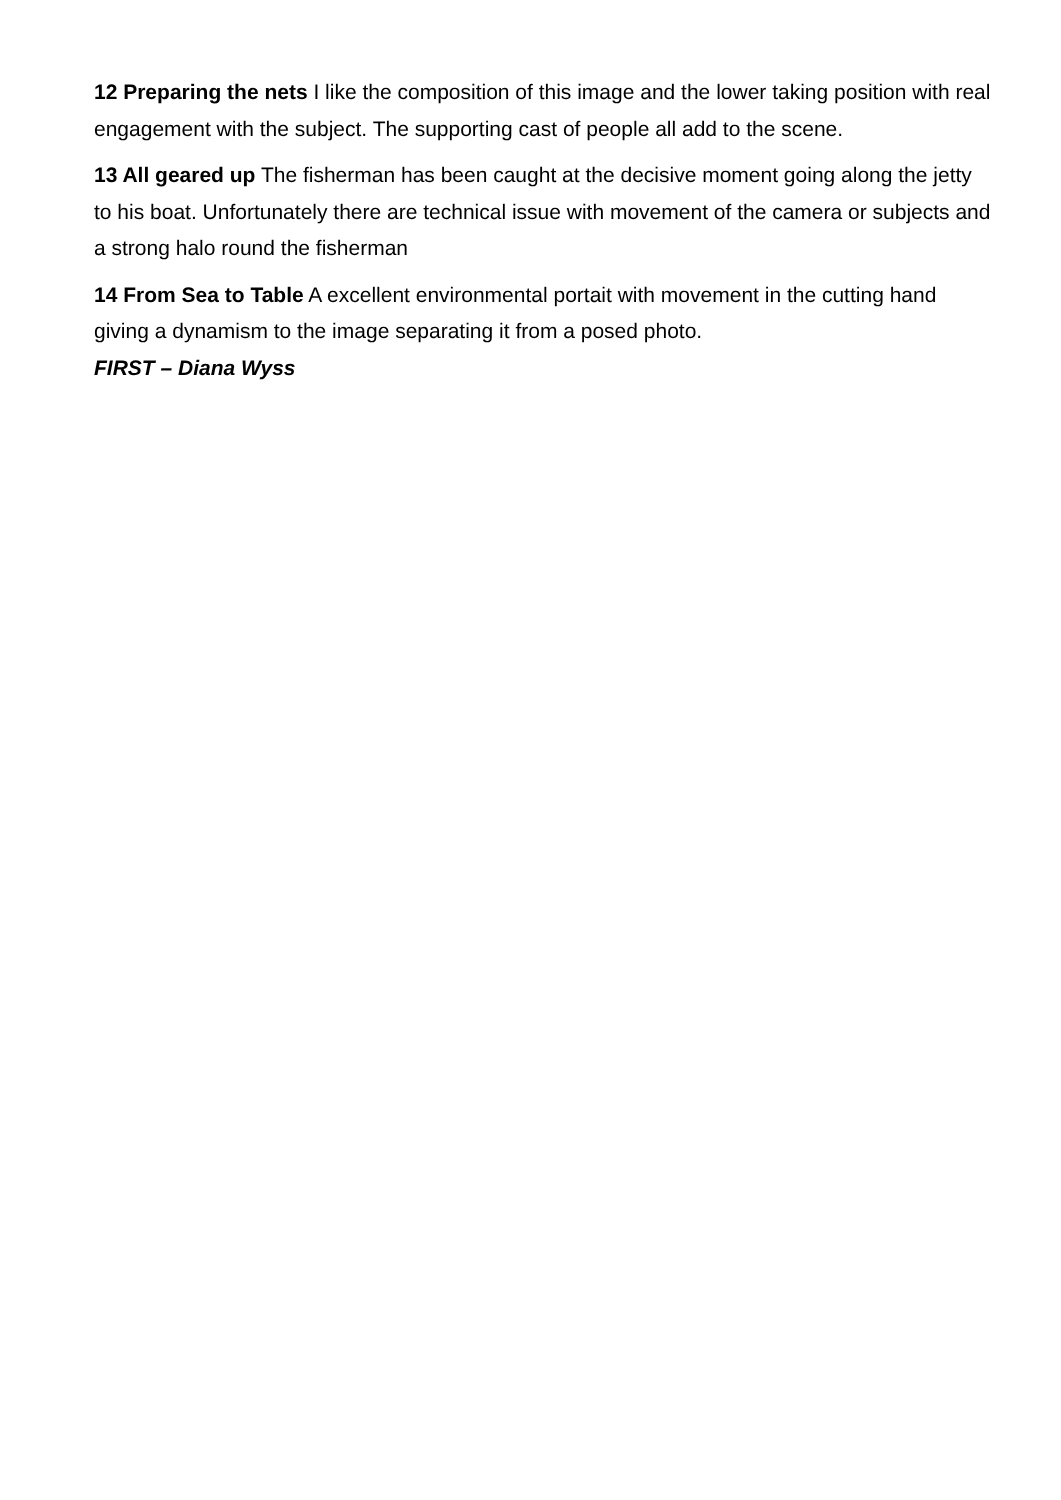12 Preparing the nets I like the composition of this image and the lower taking position with real engagement with the subject. The supporting cast of people all add to the scene.
13 All geared up The fisherman has been caught at the decisive moment going along the jetty to his boat. Unfortunately there are technical issue with movement of the camera or subjects and a strong halo round the fisherman
14 From Sea to Table A excellent environmental portait with movement in the cutting hand giving a dynamism to the image separating it from a posed photo.
FIRST – Diana Wyss